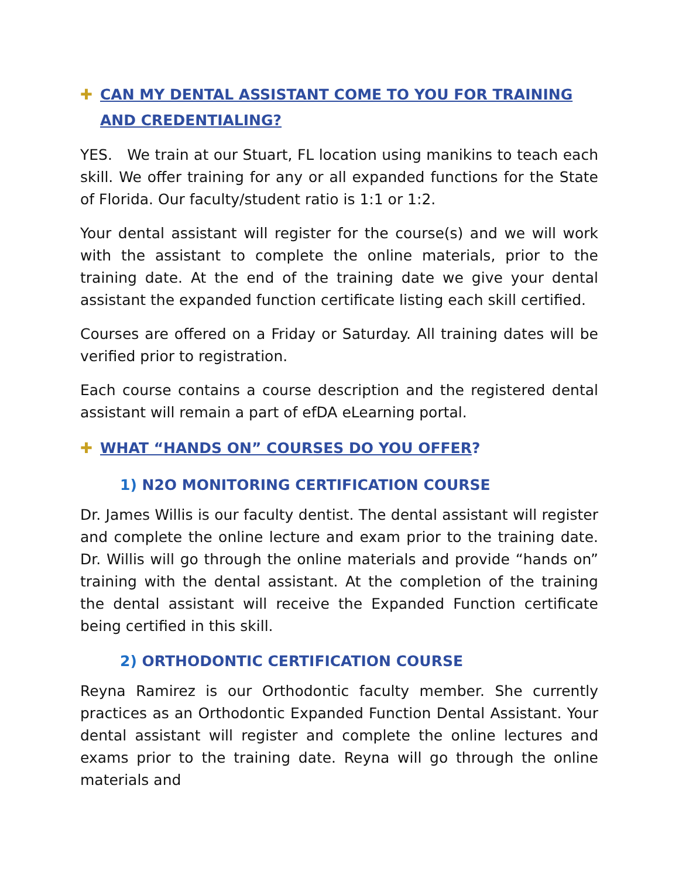✚ CAN MY DENTAL ASSISTANT COME TO YOU FOR TRAINING AND CREDENTIALING?
YES. We train at our Stuart, FL location using manikins to teach each skill. We offer training for any or all expanded functions for the State of Florida. Our faculty/student ratio is 1:1 or 1:2.
Your dental assistant will register for the course(s) and we will work with the assistant to complete the online materials, prior to the training date. At the end of the training date we give your dental assistant the expanded function certificate listing each skill certified.
Courses are offered on a Friday or Saturday. All training dates will be verified prior to registration.
Each course contains a course description and the registered dental assistant will remain a part of efDA eLearning portal.
✚ WHAT “HANDS ON” COURSES DO YOU OFFER?
1) N2O MONITORING CERTIFICATION COURSE
Dr. James Willis is our faculty dentist. The dental assistant will register and complete the online lecture and exam prior to the training date. Dr. Willis will go through the online materials and provide “hands on” training with the dental assistant. At the completion of the training the dental assistant will receive the Expanded Function certificate being certified in this skill.
2) ORTHODONTIC CERTIFICATION COURSE
Reyna Ramirez is our Orthodontic faculty member. She currently practices as an Orthodontic Expanded Function Dental Assistant. Your dental assistant will register and complete the online lectures and exams prior to the training date. Reyna will go through the online materials and